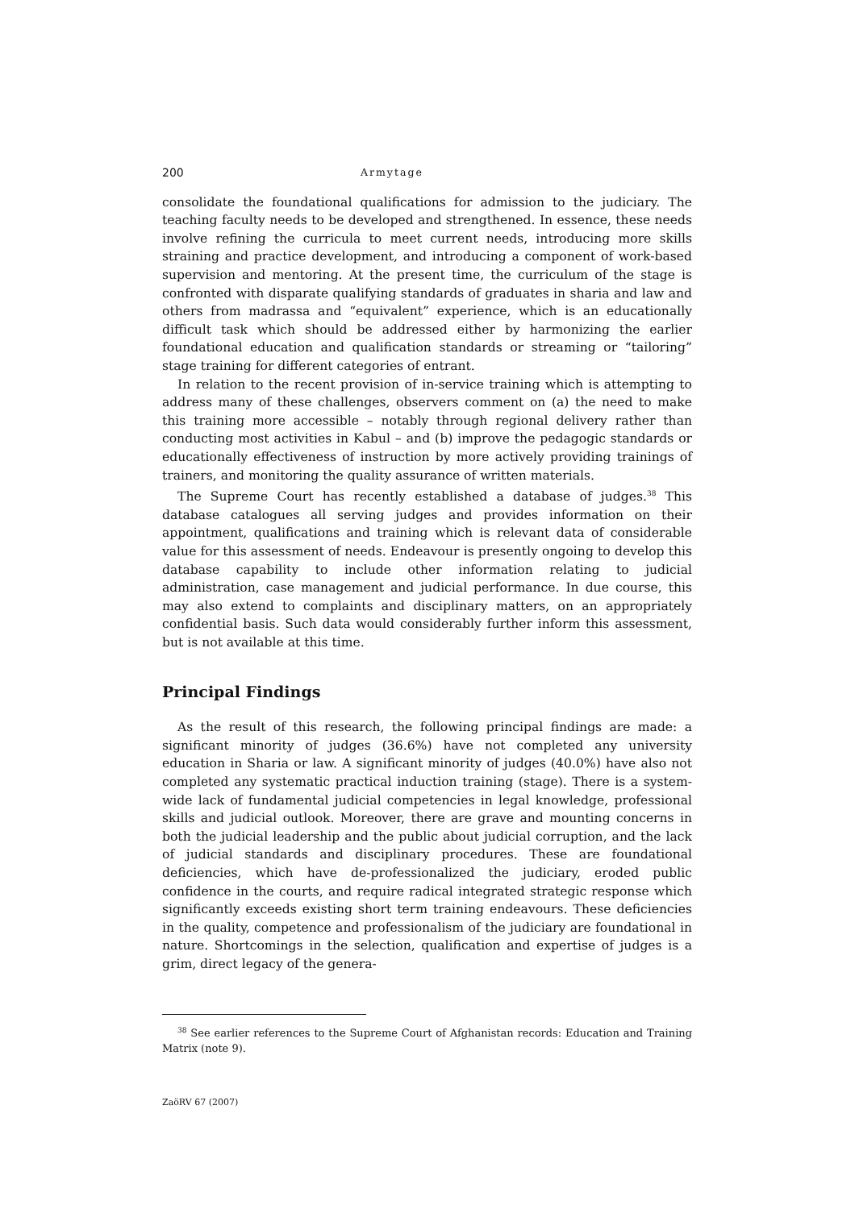200 Armytage
consolidate the foundational qualifications for admission to the judiciary. The teaching faculty needs to be developed and strengthened. In essence, these needs involve refining the curricula to meet current needs, introducing more skills straining and practice development, and introducing a component of work-based supervision and mentoring. At the present time, the curriculum of the stage is confronted with disparate qualifying standards of graduates in sharia and law and others from madrassa and “equivalent” experience, which is an educationally difficult task which should be addressed either by harmonizing the earlier foundational education and qualification standards or streaming or “tailoring” stage training for different categories of entrant.
In relation to the recent provision of in-service training which is attempting to address many of these challenges, observers comment on (a) the need to make this training more accessible – notably through regional delivery rather than conducting most activities in Kabul – and (b) improve the pedagogic standards or educationally effectiveness of instruction by more actively providing trainings of trainers, and monitoring the quality assurance of written materials.
The Supreme Court has recently established a database of judges.<sup>38</sup> This database catalogues all serving judges and provides information on their appointment, qualifications and training which is relevant data of considerable value for this assessment of needs. Endeavour is presently ongoing to develop this database capability to include other information relating to judicial administration, case management and judicial performance. In due course, this may also extend to complaints and disciplinary matters, on an appropriately confidential basis. Such data would considerably further inform this assessment, but is not available at this time.
Principal Findings
As the result of this research, the following principal findings are made: a significant minority of judges (36.6%) have not completed any university education in Sharia or law. A significant minority of judges (40.0%) have also not completed any systematic practical induction training (stage). There is a system-wide lack of fundamental judicial competencies in legal knowledge, professional skills and judicial outlook. Moreover, there are grave and mounting concerns in both the judicial leadership and the public about judicial corruption, and the lack of judicial standards and disciplinary procedures. These are foundational deficiencies, which have de-professionalized the judiciary, eroded public confidence in the courts, and require radical integrated strategic response which significantly exceeds existing short term training endeavours. These deficiencies in the quality, competence and professionalism of the judiciary are foundational in nature. Shortcomings in the selection, qualification and expertise of judges is a grim, direct legacy of the genera-
<sup>38</sup> See earlier references to the Supreme Court of Afghanistan records: Education and Training Matrix (note 9).
ZaöRV 67 (2007)